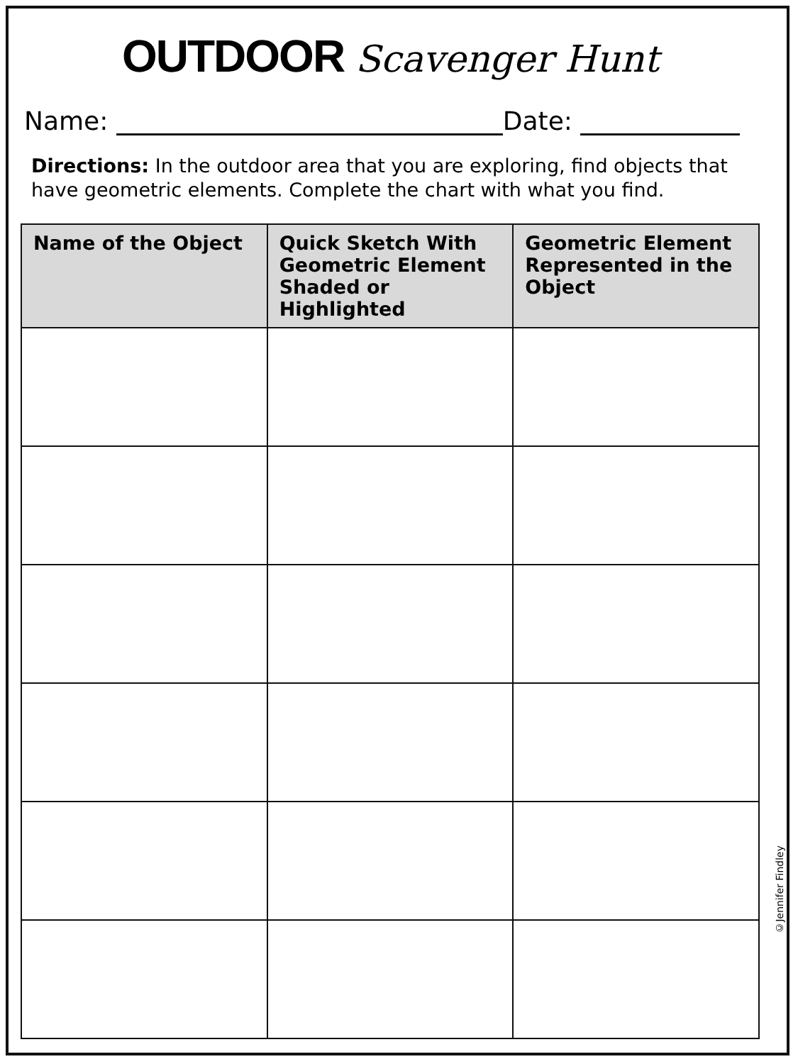OUTDOOR Scavenger Hunt
Name: Date:
Directions: In the outdoor area that you are exploring, find objects that have geometric elements. Complete the chart with what you find.
| Name of the Object | Quick Sketch With Geometric Element Shaded or Highlighted | Geometric Element Represented in the Object |
| --- | --- | --- |
©Jennifer Findley